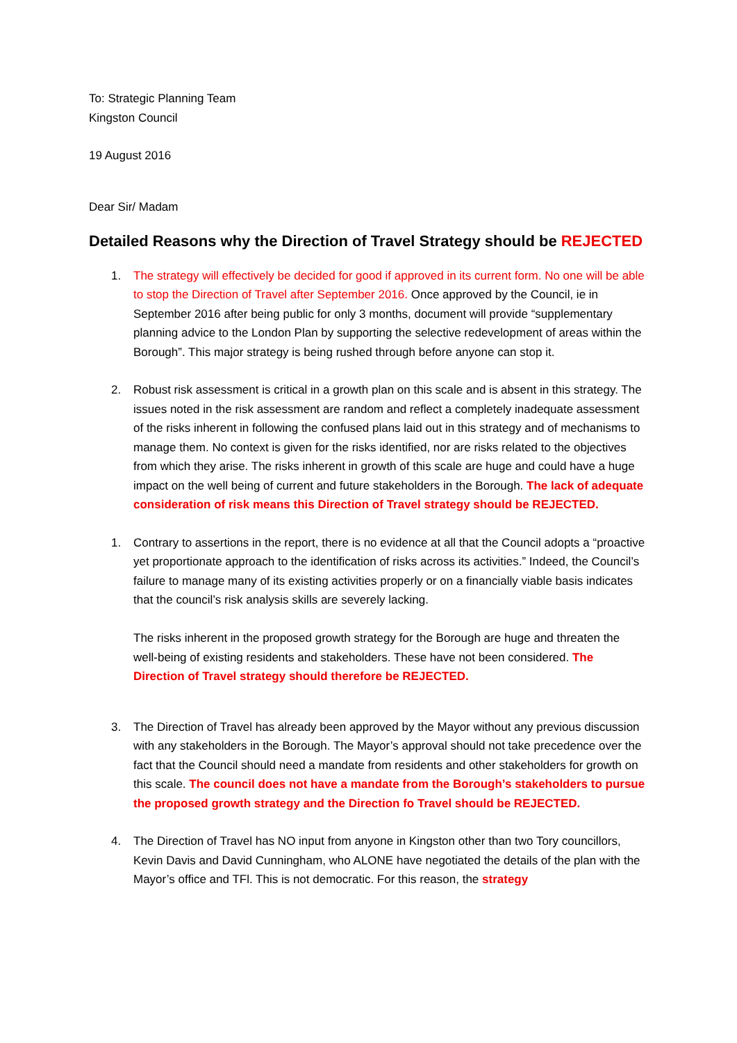To: Strategic Planning Team
Kingston Council
19 August 2016
Dear Sir/ Madam
Detailed Reasons why the Direction of Travel Strategy should be REJECTED
1. The strategy will effectively be decided for good if approved in its current form. No one will be able to stop the Direction of Travel after September 2016. Once approved by the Council, ie in September 2016 after being public for only 3 months, document will provide “supplementary planning advice to the London Plan by supporting the selective redevelopment of areas within the Borough”. This major strategy is being rushed through before anyone can stop it.
2. Robust risk assessment is critical in a growth plan on this scale and is absent in this strategy. The issues noted in the risk assessment are random and reflect a completely inadequate assessment of the risks inherent in following the confused plans laid out in this strategy and of mechanisms to manage them. No context is given for the risks identified, nor are risks related to the objectives from which they arise. The risks inherent in growth of this scale are huge and could have a huge impact on the well being of current and future stakeholders in the Borough. The lack of adequate consideration of risk means this Direction of Travel strategy should be REJECTED.
1. Contrary to assertions in the report, there is no evidence at all that the Council adopts a “proactive yet proportionate approach to the identification of risks across its activities.” Indeed, the Council’s failure to manage many of its existing activities properly or on a financially viable basis indicates that the council’s risk analysis skills are severely lacking.
The risks inherent in the proposed growth strategy for the Borough are huge and threaten the well-being of existing residents and stakeholders. These have not been considered. The Direction of Travel strategy should therefore be REJECTED.
3. The Direction of Travel has already been approved by the Mayor without any previous discussion with any stakeholders in the Borough. The Mayor’s approval should not take precedence over the fact that the Council should need a mandate from residents and other stakeholders for growth on this scale. The council does not have a mandate from the Borough’s stakeholders to pursue the proposed growth strategy and the Direction fo Travel should be REJECTED.
4. The Direction of Travel has NO input from anyone in Kingston other than two Tory councillors, Kevin Davis and David Cunningham, who ALONE have negotiated the details of the plan with the Mayor’s office and TFl. This is not democratic. For this reason, the strategy